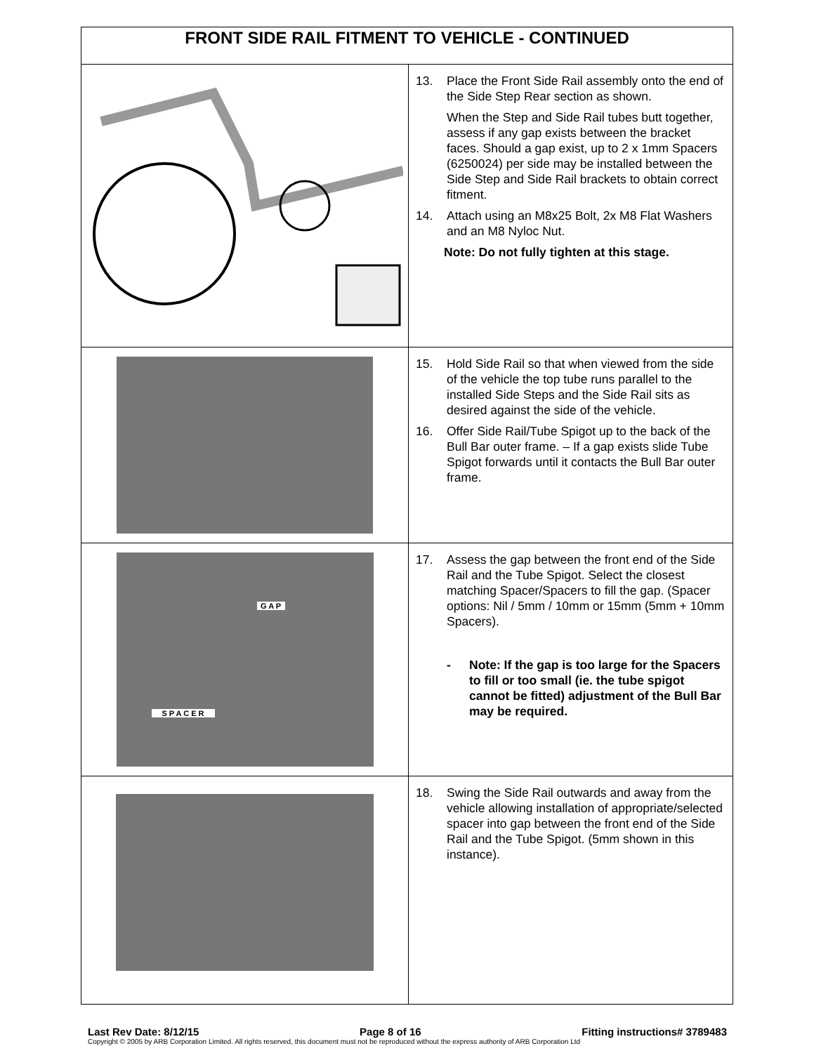| FRONT SIDE RAIL FITMENT TO VEHICLE - CONTINUED | |
| --- | --- |
| | 13. Place the Front Side Rail assembly onto the end of the Side Step Rear section as shown. When the Step and Side Rail tubes butt together, assess if any gap exists between the bracket faces. Should a gap exist, up to 2 x 1mm Spacers (6250024) per side may be installed between the Side Step and Side Rail brackets to obtain correct fitment. 14. Attach using an M8x25 Bolt, 2x M8 Flat Washers and an M8 Nyloc Nut. Note: Do not fully tighten at this stage. |
| | 15. Hold Side Rail so that when viewed from the side of the vehicle the top tube runs parallel to the installed Side Steps and the Side Rail sits as desired against the side of the vehicle. 16. Offer Side Rail/Tube Spigot up to the back of the Bull Bar outer frame. – If a gap exists slide Tube Spigot forwards until it contacts the Bull Bar outer frame. |
| G A P S P A C E R | 17. Assess the gap between the front end of the Side Rail and the Tube Spigot. Select the closest matching Spacer/Spacers to fill the gap. (Spacer options: Nil / 5mm / 10mm or 15mm (5mm + 10mm Spacers). - Note: If the gap is too large for the Spacers to fill or too small (ie. the tube spigot cannot be fitted) adjustment of the Bull Bar may be required. |
| | 18. Swing the Side Rail outwards and away from the vehicle allowing installation of appropriate/selected spacer into gap between the front end of the Side Rail and the Tube Spigot. (5mm shown in this instance). |
Last Rev Date: 8/12/15 Page 8 of 16 Fitting instructions# 3789483
Copyright © 2005 by ARB Corporation Limited. All rights reserved, this document must not be reproduced without the express authority of ARB Corporation Ltd